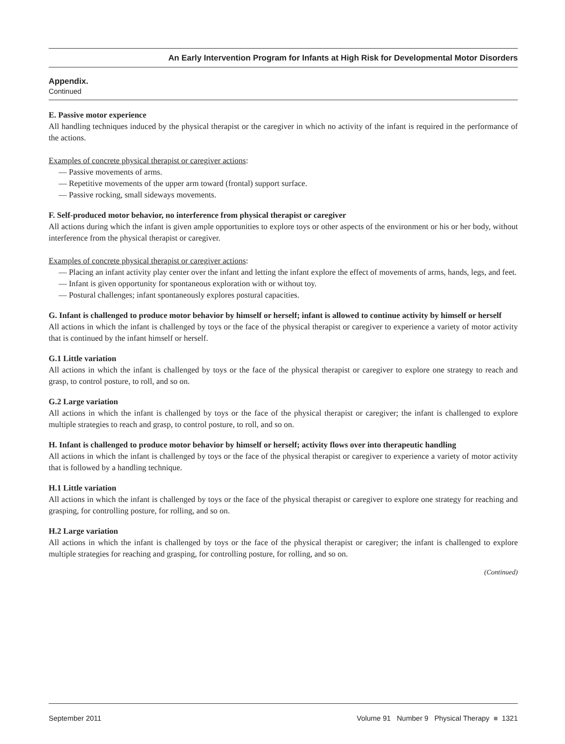An Early Intervention Program for Infants at High Risk for Developmental Motor Disorders
Appendix.
Continued
E. Passive motor experience
All handling techniques induced by the physical therapist or the caregiver in which no activity of the infant is required in the performance of the actions.
Examples of concrete physical therapist or caregiver actions:
— Passive movements of arms.
— Repetitive movements of the upper arm toward (frontal) support surface.
— Passive rocking, small sideways movements.
F. Self-produced motor behavior, no interference from physical therapist or caregiver
All actions during which the infant is given ample opportunities to explore toys or other aspects of the environment or his or her body, without interference from the physical therapist or caregiver.
Examples of concrete physical therapist or caregiver actions:
— Placing an infant activity play center over the infant and letting the infant explore the effect of movements of arms, hands, legs, and feet.
— Infant is given opportunity for spontaneous exploration with or without toy.
— Postural challenges; infant spontaneously explores postural capacities.
G. Infant is challenged to produce motor behavior by himself or herself; infant is allowed to continue activity by himself or herself
All actions in which the infant is challenged by toys or the face of the physical therapist or caregiver to experience a variety of motor activity that is continued by the infant himself or herself.
G.1 Little variation
All actions in which the infant is challenged by toys or the face of the physical therapist or caregiver to explore one strategy to reach and grasp, to control posture, to roll, and so on.
G.2 Large variation
All actions in which the infant is challenged by toys or the face of the physical therapist or caregiver; the infant is challenged to explore multiple strategies to reach and grasp, to control posture, to roll, and so on.
H. Infant is challenged to produce motor behavior by himself or herself; activity flows over into therapeutic handling
All actions in which the infant is challenged by toys or the face of the physical therapist or caregiver to experience a variety of motor activity that is followed by a handling technique.
H.1 Little variation
All actions in which the infant is challenged by toys or the face of the physical therapist or caregiver to explore one strategy for reaching and grasping, for controlling posture, for rolling, and so on.
H.2 Large variation
All actions in which the infant is challenged by toys or the face of the physical therapist or caregiver; the infant is challenged to explore multiple strategies for reaching and grasping, for controlling posture, for rolling, and so on.
(Continued)
September 2011 Volume 91 Number 9 Physical Therapy ■ 1321